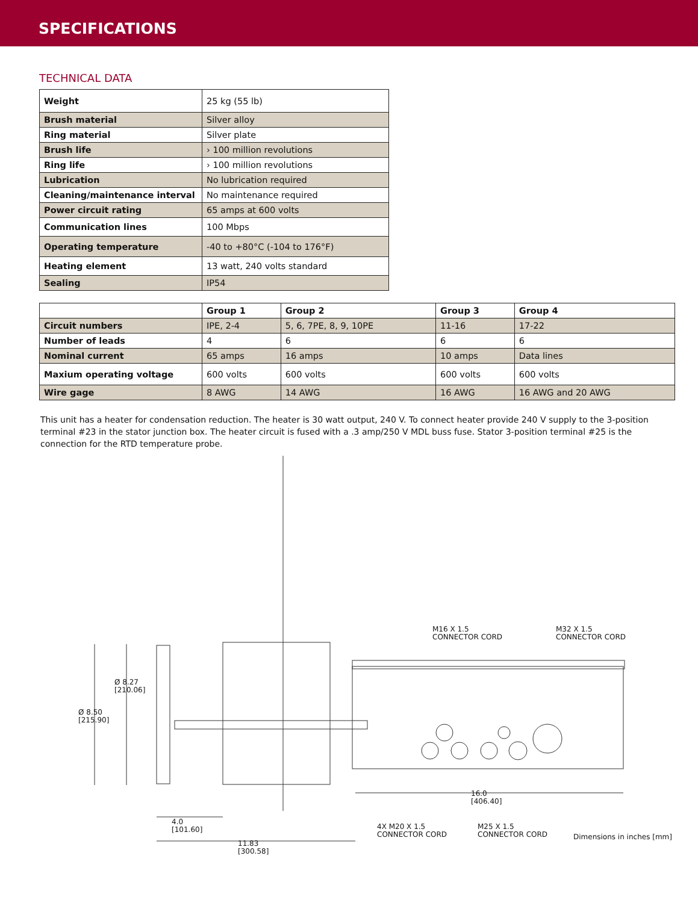SPECIFICATIONS
TECHNICAL DATA
| Weight | 25 kg (55 lb) |
| Brush material | Silver alloy |
| Ring material | Silver plate |
| Brush life | › 100 million revolutions |
| Ring life | › 100 million revolutions |
| Lubrication | No lubrication required |
| Cleaning/maintenance interval | No maintenance required |
| Power circuit rating | 65 amps at 600 volts |
| Communication lines | 100 Mbps |
| Operating temperature | -40 to +80°C (-104 to 176°F) |
| Heating element | 13 watt, 240 volts standard |
| Sealing | IP54 |
| | Group 1 | Group 2 | Group 3 | Group 4 |
| --- | --- | --- | --- | --- |
| Circuit numbers | IPE, 2-4 | 5, 6, 7PE, 8, 9, 10PE | 11-16 | 17-22 |
| Number of leads | 4 | 6 | 6 | 6 |
| Nominal current | 65 amps | 16 amps | 10 amps | Data lines |
| Maxium operating voltage | 600 volts | 600 volts | 600 volts | 600 volts |
| Wire gage | 8 AWG | 14 AWG | 16 AWG | 16 AWG and 20 AWG |
This unit has a heater for condensation reduction. The heater is 30 watt output, 240 V. To connect heater provide 240 V supply to the 3-position terminal #23 in the stator junction box. The heater circuit is fused with a .3 amp/250 V MDL buss fuse. Stator 3-position terminal #25 is the connection for the RTD temperature probe.
Ø 8.27
[210.06]
Ø 8.50
[215.90]
M16 X 1.5
CONNECTOR CORD
M32 X 1.5
CONNECTOR CORD
16.0
[406.40]
4.0
[101.60]
4X M20 X 1.5
CONNECTOR CORD
M25 X 1.5
CONNECTOR CORD
11.83
[300.58]
Dimensions in inches [mm]